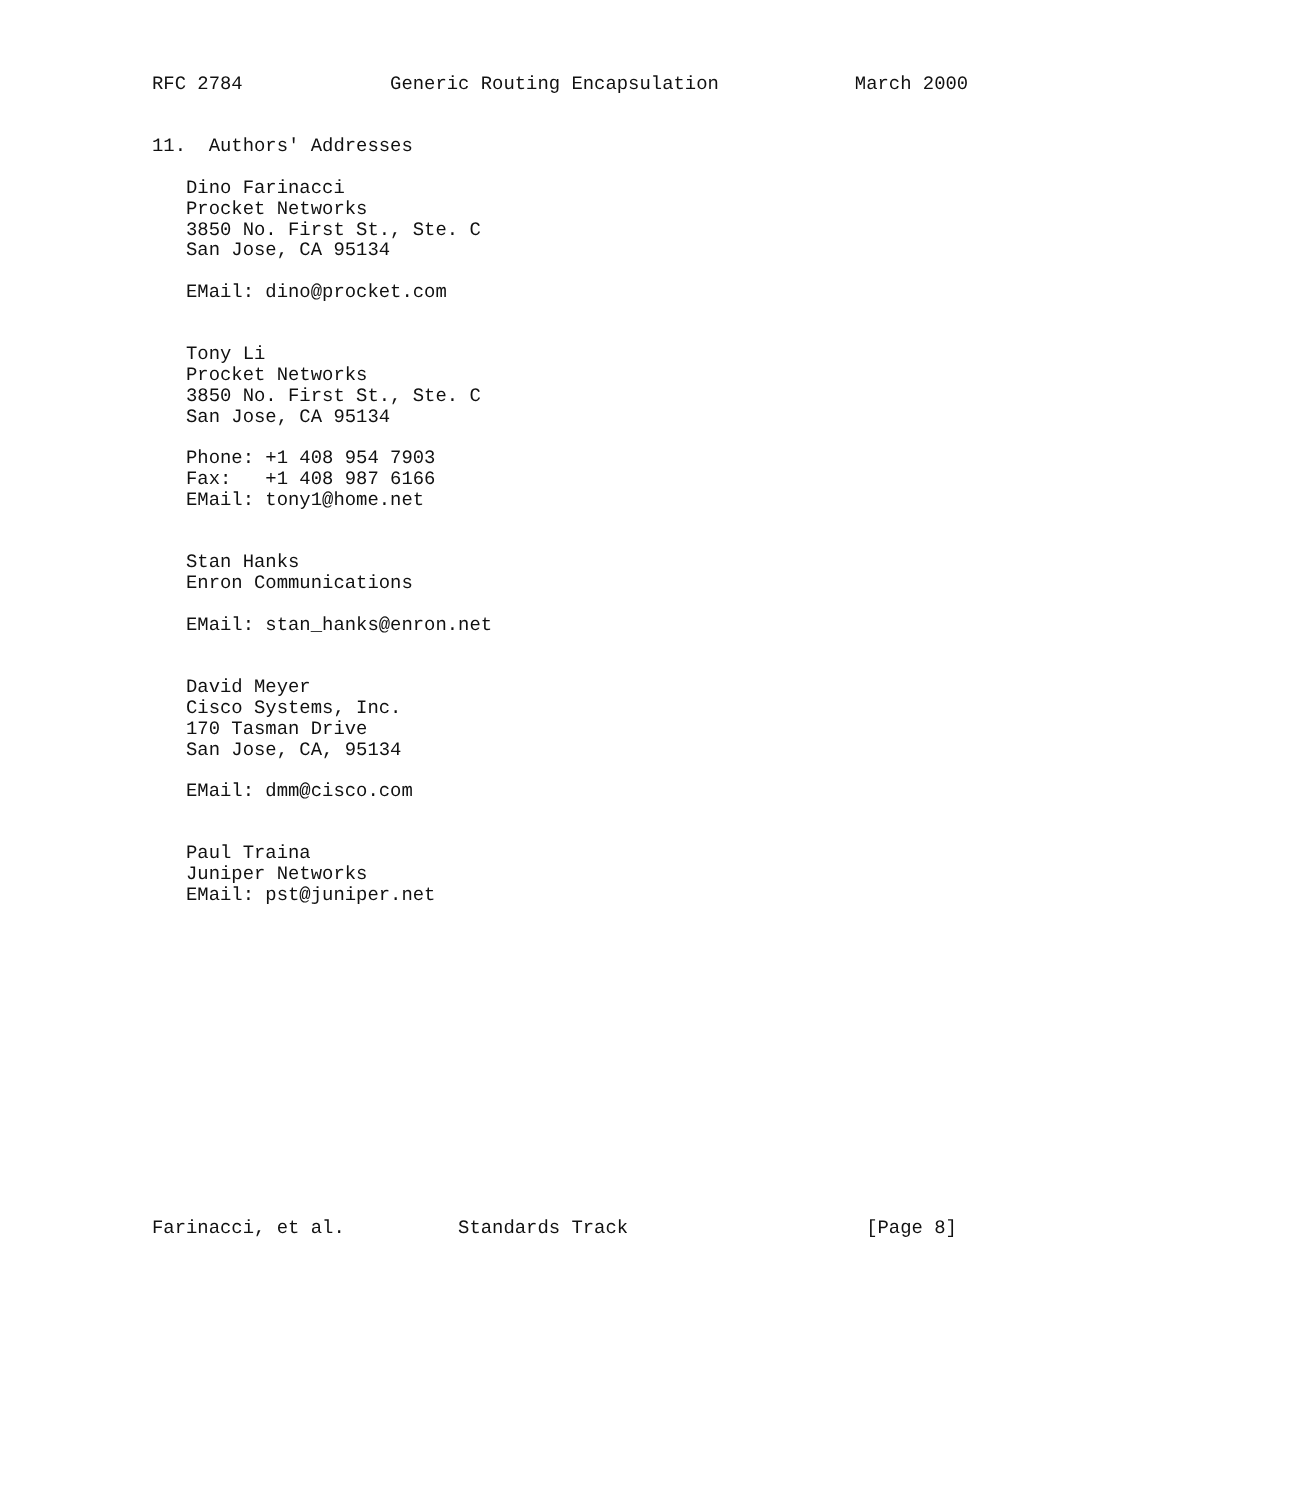RFC 2784             Generic Routing Encapsulation            March 2000


11.  Authors' Addresses

   Dino Farinacci
   Procket Networks
   3850 No. First St., Ste. C
   San Jose, CA 95134

   EMail: dino@procket.com


   Tony Li
   Procket Networks
   3850 No. First St., Ste. C
   San Jose, CA 95134

   Phone: +1 408 954 7903
   Fax:   +1 408 987 6166
   EMail: tony1@home.net


   Stan Hanks
   Enron Communications

   EMail: stan_hanks@enron.net


   David Meyer
   Cisco Systems, Inc.
   170 Tasman Drive
   San Jose, CA, 95134

   EMail: dmm@cisco.com


   Paul Traina
   Juniper Networks
   EMail: pst@juniper.net















Farinacci, et al.          Standards Track                     [Page 8]